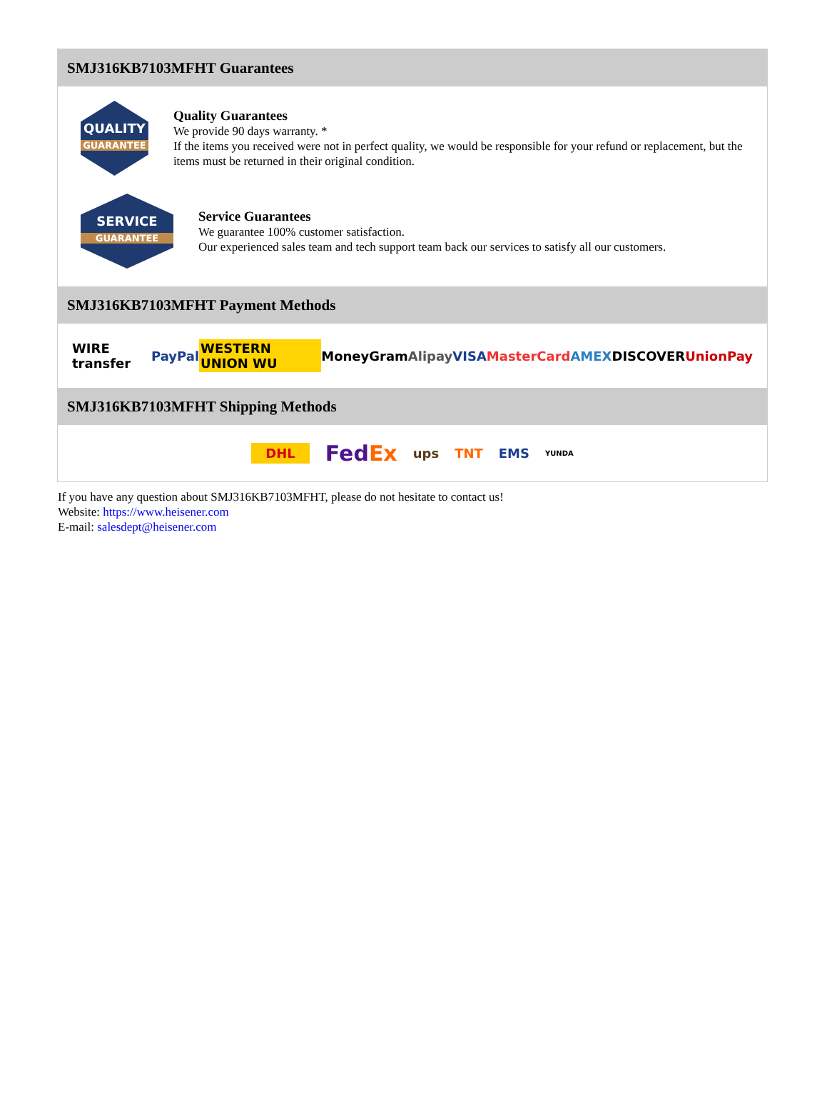SMJ316KB7103MFHT Guarantees
QUALITY
GUARANTEE
Quality Guarantees
We provide 90 days warranty. *
If the items you received were not in perfect quality, we would be responsible for your refund or replacement, but the items must be returned in their original condition.
SERVICE
GUARANTEE
Service Guarantees
We guarantee 100% customer satisfaction.
Our experienced sales team and tech support team back our services to satisfy all our customers.
SMJ316KB7103MFHT Payment Methods
WIRE transfer PayPal WESTERN UNION WU MoneyGram Alipay VISA MasterCard AMEX DISCOVER UnionPay
SMJ316KB7103MFHT Shipping Methods
DHL FedEx ups TNT EMS YUNDA
If you have any question about SMJ316KB7103MFHT, please do not hesitate to contact us!
Website: https://www.heisener.com
E-mail: salesdept@heisener.com